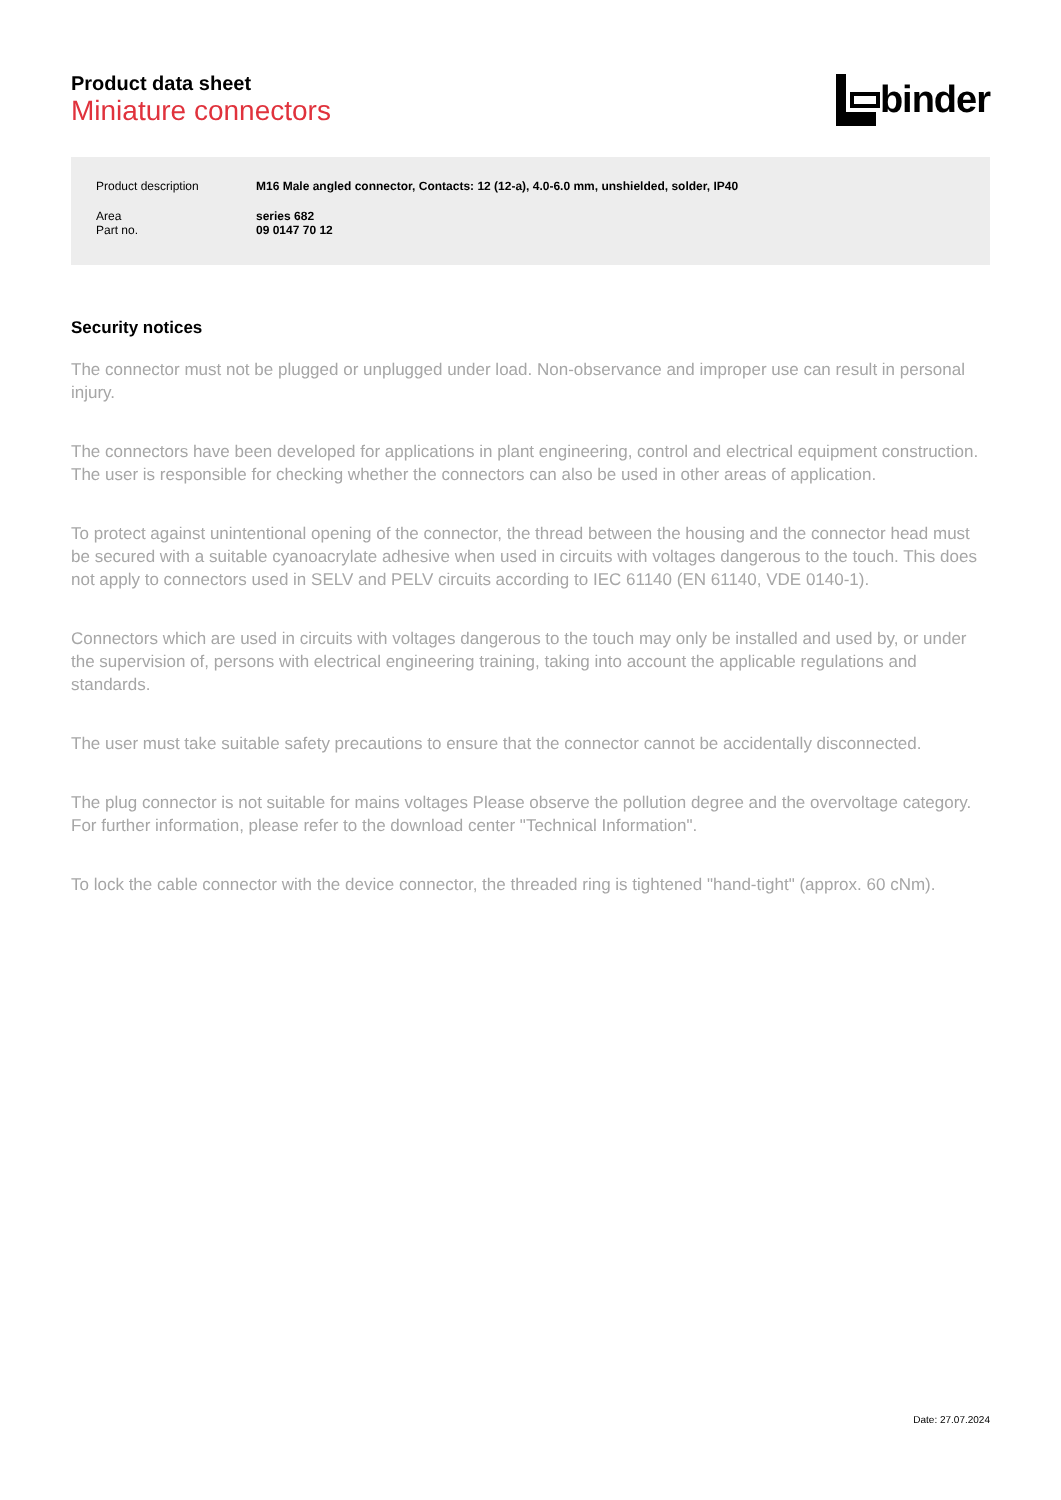Product data sheet
Miniature connectors
binder
| Product description | M16 Male angled connector, Contacts: 12 (12-a), 4.0-6.0 mm, unshielded, solder, IP40 |
| Area | series 682 |
| Part no. | 09 0147 70 12 |
Security notices
The connector must not be plugged or unplugged under load. Non-observance and improper use can result in personal injury.
The connectors have been developed for applications in plant engineering, control and electrical equipment construction. The user is responsible for checking whether the connectors can also be used in other areas of application.
To protect against unintentional opening of the connector, the thread between the housing and the connector head must be secured with a suitable cyanoacrylate adhesive when used in circuits with voltages dangerous to the touch. This does not apply to connectors used in SELV and PELV circuits according to IEC 61140 (EN 61140, VDE 0140-1).
Connectors which are used in circuits with voltages dangerous to the touch may only be installed and used by, or under the supervision of, persons with electrical engineering training, taking into account the applicable regulations and standards.
The user must take suitable safety precautions to ensure that the connector cannot be accidentally disconnected.
The plug connector is not suitable for mains voltages Please observe the pollution degree and the overvoltage category. For further information, please refer to the download center "Technical Information".
To lock the cable connector with the device connector, the threaded ring is tightened "hand-tight" (approx. 60 cNm).
Date: 27.07.2024